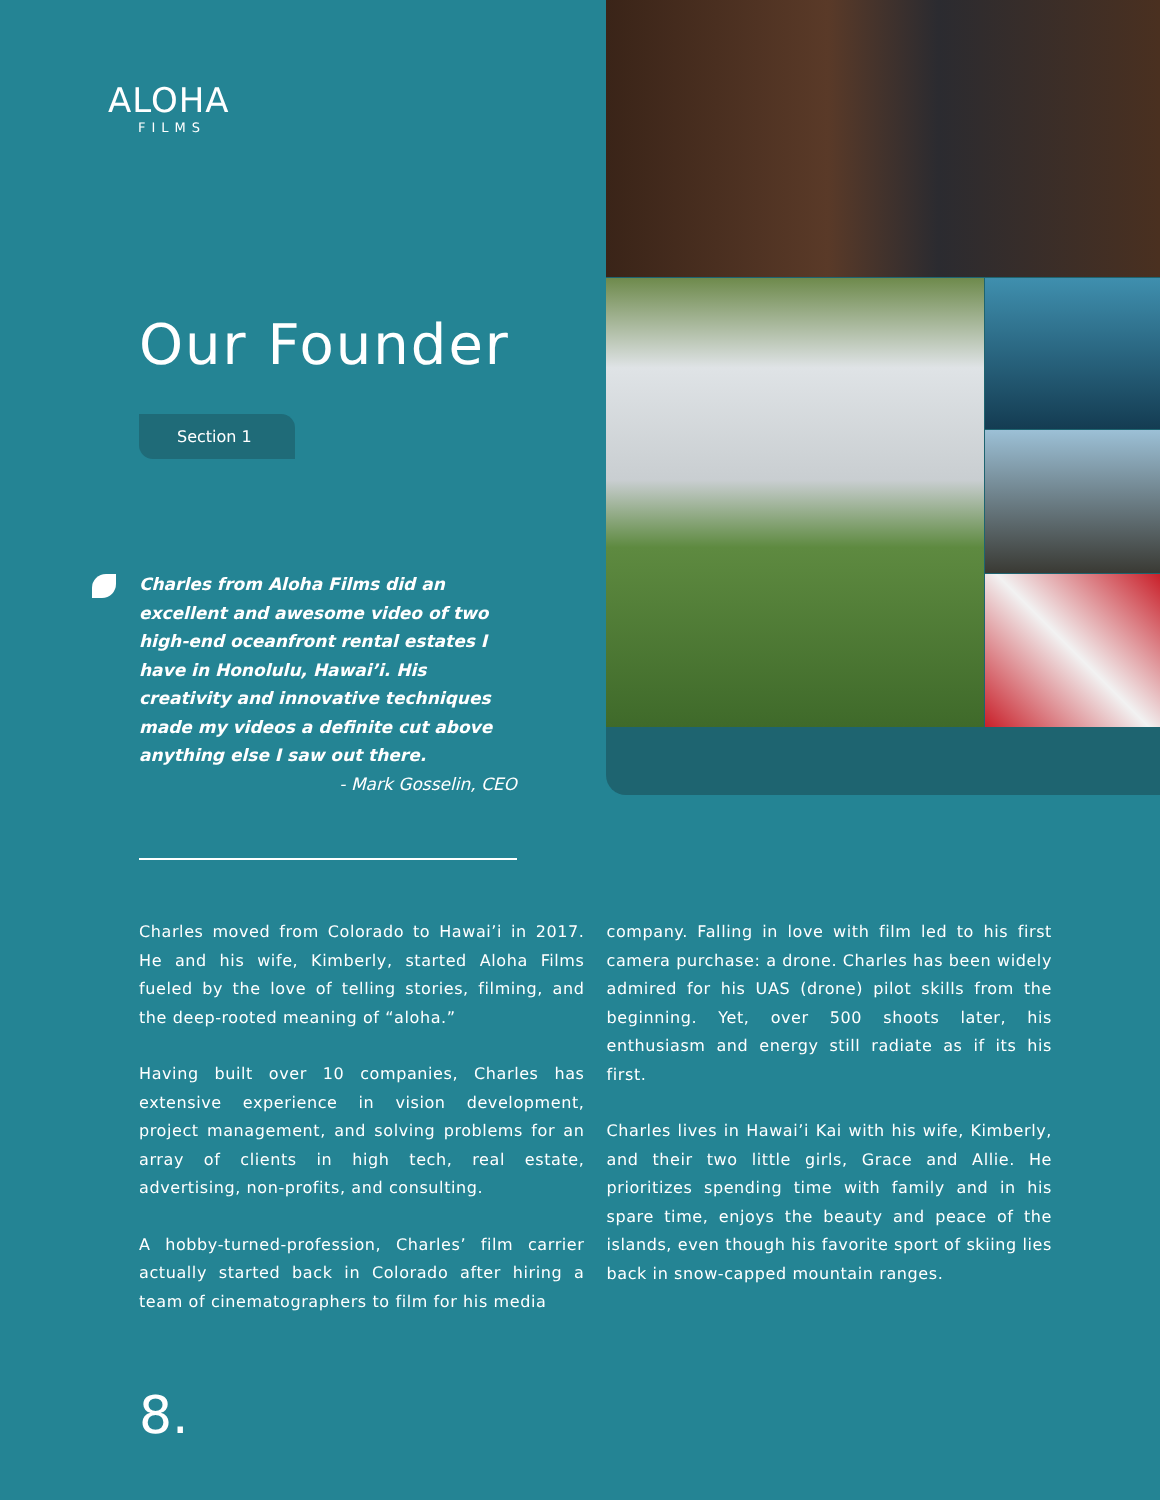ALOHA
FILMS
Our Founder
Section 1
Charles from Aloha Films did an excellent and awesome video of two high-end oceanfront rental estates I have in Honolulu, Hawai’i. His creativity and innovative techniques made my videos a definite cut above anything else I saw out there.
- Mark Gosselin, CEO
Charles moved from Colorado to Hawai’i in 2017. He and his wife, Kimberly, started Aloha Films fueled by the love of telling stories, filming, and the deep-rooted meaning of “aloha.”
Having built over 10 companies, Charles has extensive experience in vision development, project management, and solving problems for an array of clients in high tech, real estate, advertising, non-profits, and consulting.
A hobby-turned-profession, Charles’ film carrier actually started back in Colorado after hiring a team of cinematographers to film for his media
company. Falling in love with film led to his first camera purchase: a drone. Charles has been widely admired for his UAS (drone) pilot skills from the beginning. Yet, over 500 shoots later, his enthusiasm and energy still radiate as if its his first.
Charles lives in Hawai’i Kai with his wife, Kimberly, and their two little girls, Grace and Allie. He prioritizes spending time with family and in his spare time, enjoys the beauty and peace of the islands, even though his favorite sport of skiing lies back in snow-capped mountain ranges.
8.